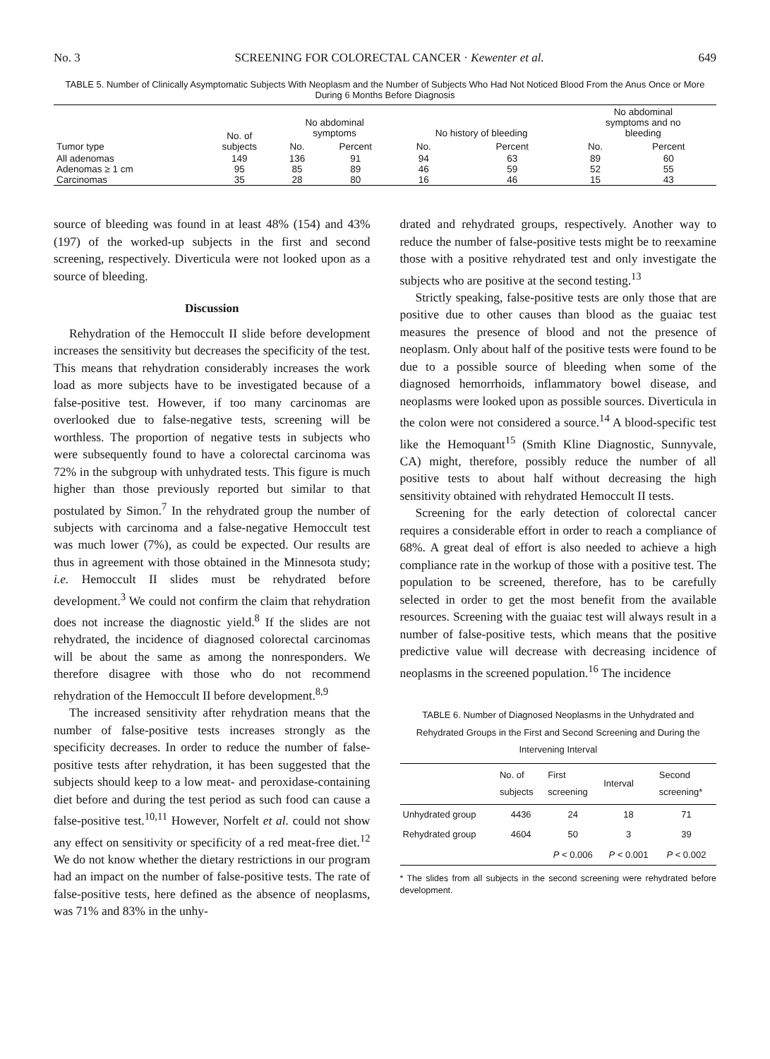No. 3 SCREENING FOR COLORECTAL CANCER · Kewenter et al. 649
TABLE 5. Number of Clinically Asymptomatic Subjects With Neoplasm and the Number of Subjects Who Had Not Noticed Blood From the Anus Once or More During 6 Months Before Diagnosis
| Tumor type | No. of subjects | No abdominal symptoms | | No history of bleeding | | No abdominal symptoms and no bleeding | |
| --- | --- | --- | --- | --- | --- | --- | --- |
| | | No. | Percent | No. | Percent | No. | Percent |
| All adenomas | 149 | 136 | 91 | 94 | 63 | 89 | 60 |
| Adenomas ≥ 1 cm | 95 | 85 | 89 | 46 | 59 | 52 | 55 |
| Carcinomas | 35 | 28 | 80 | 16 | 46 | 15 | 43 |
source of bleeding was found in at least 48% (154) and 43% (197) of the worked-up subjects in the first and second screening, respectively. Diverticula were not looked upon as a source of bleeding.
Discussion
Rehydration of the Hemoccult II slide before development increases the sensitivity but decreases the specificity of the test. This means that rehydration considerably increases the work load as more subjects have to be investigated because of a false-positive test. However, if too many carcinomas are overlooked due to false-negative tests, screening will be worthless. The proportion of negative tests in subjects who were subsequently found to have a colorectal carcinoma was 72% in the subgroup with unhydrated tests. This figure is much higher than those previously reported but similar to that postulated by Simon.<sup>7</sup> In the rehydrated group the number of subjects with carcinoma and a false-negative Hemoccult test was much lower (7%), as could be expected. Our results are thus in agreement with those obtained in the Minnesota study; i.e. Hemoccult II slides must be rehydrated before development.<sup>3</sup> We could not confirm the claim that rehydration does not increase the diagnostic yield.<sup>8</sup> If the slides are not rehydrated, the incidence of diagnosed colorectal carcinomas will be about the same as among the nonresponders. We therefore disagree with those who do not recommend rehydration of the Hemoccult II before development.<sup>8,9</sup>
The increased sensitivity after rehydration means that the number of false-positive tests increases strongly as the specificity decreases. In order to reduce the number of false-positive tests after rehydration, it has been suggested that the subjects should keep to a low meat- and peroxidase-containing diet before and during the test period as such food can cause a false-positive test.<sup>10,11</sup> However, Norfelt et al. could not show any effect on sensitivity or specificity of a red meat-free diet.<sup>12</sup> We do not know whether the dietary restrictions in our program had an impact on the number of false-positive tests. The rate of false-positive tests, here defined as the absence of neoplasms, was 71% and 83% in the unhy-
drated and rehydrated groups, respectively. Another way to reduce the number of false-positive tests might be to reexamine those with a positive rehydrated test and only investigate the subjects who are positive at the second testing.<sup>13</sup>
Strictly speaking, false-positive tests are only those that are positive due to other causes than blood as the guaiac test measures the presence of blood and not the presence of neoplasm. Only about half of the positive tests were found to be due to a possible source of bleeding when some of the diagnosed hemorrhoids, inflammatory bowel disease, and neoplasms were looked upon as possible sources. Diverticula in the colon were not considered a source.<sup>14</sup> A blood-specific test like the Hemoquant<sup>15</sup> (Smith Kline Diagnostic, Sunnyvale, CA) might, therefore, possibly reduce the number of all positive tests to about half without decreasing the high sensitivity obtained with rehydrated Hemoccult II tests.
Screening for the early detection of colorectal cancer requires a considerable effort in order to reach a compliance of 68%. A great deal of effort is also needed to achieve a high compliance rate in the workup of those with a positive test. The population to be screened, therefore, has to be carefully selected in order to get the most benefit from the available resources. Screening with the guaiac test will always result in a number of false-positive tests, which means that the positive predictive value will decrease with decreasing incidence of neoplasms in the screened population.<sup>16</sup> The incidence
TABLE 6. Number of Diagnosed Neoplasms in the Unhydrated and Rehydrated Groups in the First and Second Screening and During the Intervening Interval
| | No. of subjects | First screening | Interval | Second screening* |
| --- | --- | --- | --- | --- |
| Unhydrated group | 4436 | 24 | 18 | 71 |
| Rehydrated group | 4604 | 50 | 3 | 39 |
| | | P < 0.006 | P < 0.001 | P < 0.002 |
* The slides from all subjects in the second screening were rehydrated before development.